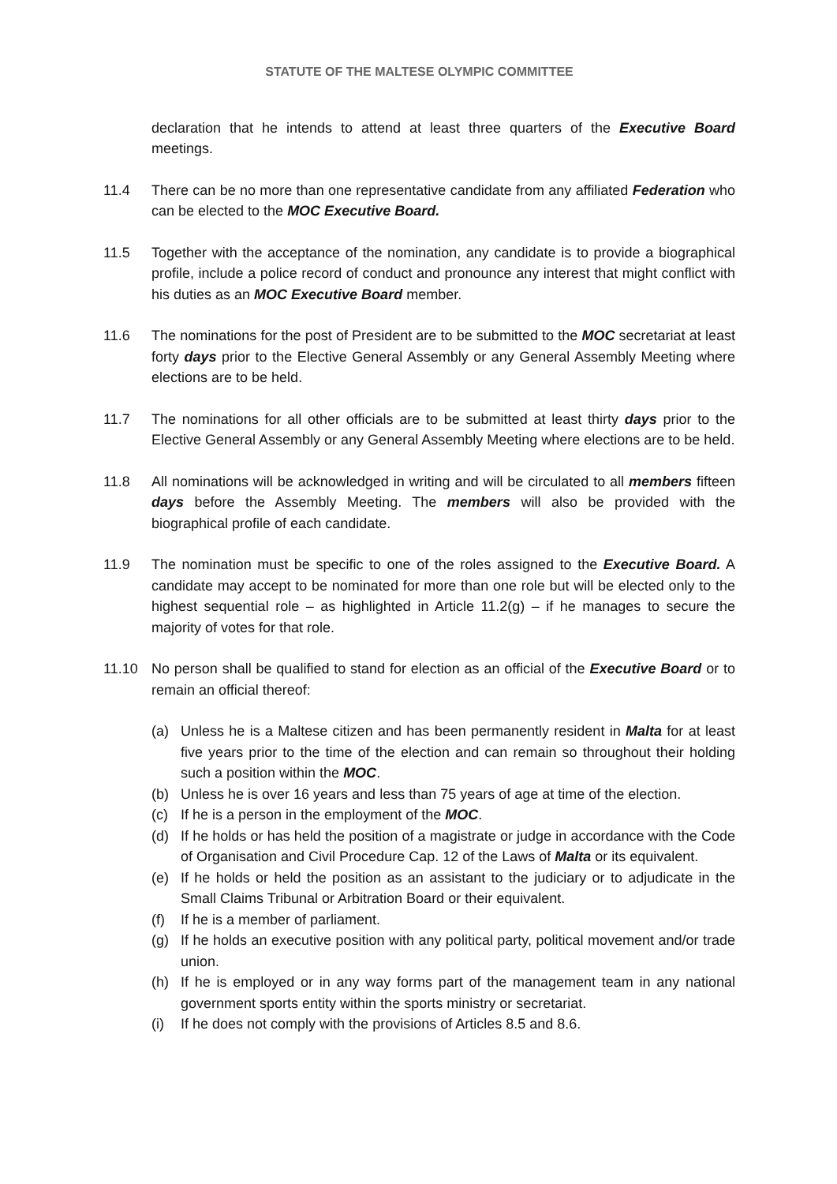STATUTE OF THE MALTESE OLYMPIC COMMITTEE
declaration that he intends to attend at least three quarters of the Executive Board meetings.
11.4 There can be no more than one representative candidate from any affiliated Federation who can be elected to the MOC Executive Board.
11.5 Together with the acceptance of the nomination, any candidate is to provide a biographical profile, include a police record of conduct and pronounce any interest that might conflict with his duties as an MOC Executive Board member.
11.6 The nominations for the post of President are to be submitted to the MOC secretariat at least forty days prior to the Elective General Assembly or any General Assembly Meeting where elections are to be held.
11.7 The nominations for all other officials are to be submitted at least thirty days prior to the Elective General Assembly or any General Assembly Meeting where elections are to be held.
11.8 All nominations will be acknowledged in writing and will be circulated to all members fifteen days before the Assembly Meeting. The members will also be provided with the biographical profile of each candidate.
11.9 The nomination must be specific to one of the roles assigned to the Executive Board. A candidate may accept to be nominated for more than one role but will be elected only to the highest sequential role – as highlighted in Article 11.2(g) – if he manages to secure the majority of votes for that role.
11.10 No person shall be qualified to stand for election as an official of the Executive Board or to remain an official thereof:
(a) Unless he is a Maltese citizen and has been permanently resident in Malta for at least five years prior to the time of the election and can remain so throughout their holding such a position within the MOC.
(b) Unless he is over 16 years and less than 75 years of age at time of the election.
(c) If he is a person in the employment of the MOC.
(d) If he holds or has held the position of a magistrate or judge in accordance with the Code of Organisation and Civil Procedure Cap. 12 of the Laws of Malta or its equivalent.
(e) If he holds or held the position as an assistant to the judiciary or to adjudicate in the Small Claims Tribunal or Arbitration Board or their equivalent.
(f) If he is a member of parliament.
(g) If he holds an executive position with any political party, political movement and/or trade union.
(h) If he is employed or in any way forms part of the management team in any national government sports entity within the sports ministry or secretariat.
(i) If he does not comply with the provisions of Articles 8.5 and 8.6.